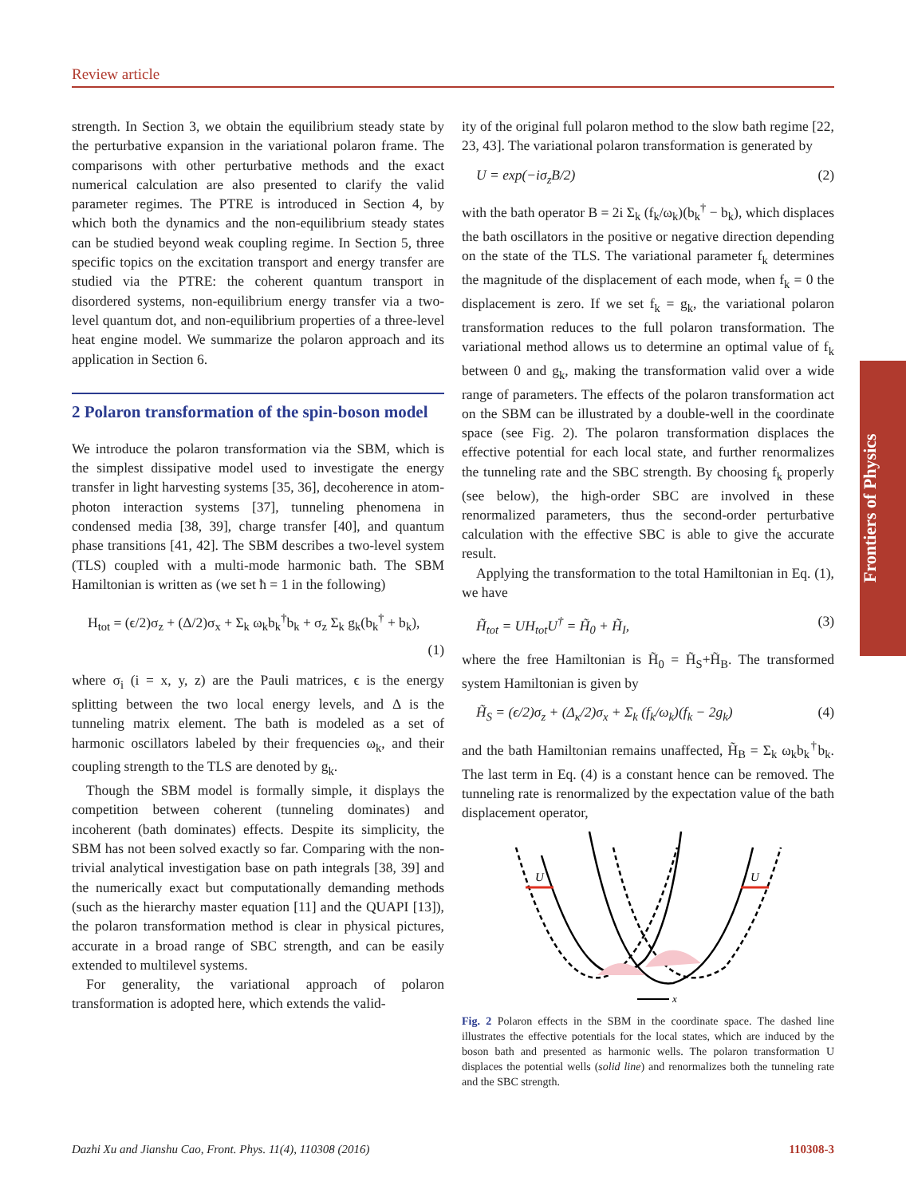Review article
strength. In Section 3, we obtain the equilibrium steady state by the perturbative expansion in the variational polaron frame. The comparisons with other perturbative methods and the exact numerical calculation are also presented to clarify the valid parameter regimes. The PTRE is introduced in Section 4, by which both the dynamics and the non-equilibrium steady states can be studied beyond weak coupling regime. In Section 5, three specific topics on the excitation transport and energy transfer are studied via the PTRE: the coherent quantum transport in disordered systems, non-equilibrium energy transfer via a two-level quantum dot, and non-equilibrium properties of a three-level heat engine model. We summarize the polaron approach and its application in Section 6.
2 Polaron transformation of the spin-boson model
We introduce the polaron transformation via the SBM, which is the simplest dissipative model used to investigate the energy transfer in light harvesting systems [35, 36], decoherence in atom-photon interaction systems [37], tunneling phenomena in condensed media [38, 39], charge transfer [40], and quantum phase transitions [41, 42]. The SBM describes a two-level system (TLS) coupled with a multi-mode harmonic bath. The SBM Hamiltonian is written as (we set ħ = 1 in the following)
H<sub>tot</sub> = (ϵ/2)σ<sub>z</sub> + (Δ/2)σ<sub>x</sub> + Σ<sub>k</sub> ω<sub>k</sub>b<sub>k</sub><sup>†</sup>b<sub>k</sub> + σ<sub>z</sub> Σ<sub>k</sub> g<sub>k</sub>(b<sub>k</sub><sup>†</sup> + b<sub>k</sub>),
(1)
where σ<sub>i</sub> (i = x, y, z) are the Pauli matrices, ϵ is the energy splitting between the two local energy levels, and Δ is the tunneling matrix element. The bath is modeled as a set of harmonic oscillators labeled by their frequencies ω<sub>k</sub>, and their coupling strength to the TLS are denoted by g<sub>k</sub>.
Though the SBM model is formally simple, it displays the competition between coherent (tunneling dominates) and incoherent (bath dominates) effects. Despite its simplicity, the SBM has not been solved exactly so far. Comparing with the non-trivial analytical investigation base on path integrals [38, 39] and the numerically exact but computationally demanding methods (such as the hierarchy master equation [11] and the QUAPI [13]), the polaron transformation method is clear in physical pictures, accurate in a broad range of SBC strength, and can be easily extended to multilevel systems.
For generality, the variational approach of polaron transformation is adopted here, which extends the valid-
ity of the original full polaron method to the slow bath regime [22, 23, 43]. The variational polaron transformation is generated by
U = exp(−iσ<sub>z</sub>B/2) (2)
with the bath operator B = 2i Σ<sub>k</sub> (f<sub>k</sub>/ω<sub>k</sub>)(b<sub>k</sub><sup>†</sup> − b<sub>k</sub>), which displaces the bath oscillators in the positive or negative direction depending on the state of the TLS. The variational parameter f<sub>k</sub> determines the magnitude of the displacement of each mode, when f<sub>k</sub> = 0 the displacement is zero. If we set f<sub>k</sub> = g<sub>k</sub>, the variational polaron transformation reduces to the full polaron transformation. The variational method allows us to determine an optimal value of f<sub>k</sub> between 0 and g<sub>k</sub>, making the transformation valid over a wide range of parameters. The effects of the polaron transformation act on the SBM can be illustrated by a double-well in the coordinate space (see Fig. 2). The polaron transformation displaces the effective potential for each local state, and further renormalizes the tunneling rate and the SBC strength. By choosing f<sub>k</sub> properly (see below), the high-order SBC are involved in these renormalized parameters, thus the second-order perturbative calculation with the effective SBC is able to give the accurate result.
Applying the transformation to the total Hamiltonian in Eq. (1), we have
H̃<sub>tot</sub> = UH<sub>tot</sub>U<sup>†</sup> = H̃<sub>0</sub> + H̃<sub>I</sub>, (3)
where the free Hamiltonian is H̃<sub>0</sub> = H̃<sub>S</sub>+H̃<sub>B</sub>. The transformed system Hamiltonian is given by
H̃<sub>S</sub> = (ϵ/2)σ<sub>z</sub> + (Δ<sub>κ</sub>/2)σ<sub>x</sub> + Σ<sub>k</sub> (f<sub>k</sub>/ω<sub>k</sub>)(f<sub>k</sub> − 2g<sub>k</sub>) (4)
and the bath Hamiltonian remains unaffected, H̃<sub>B</sub> = Σ<sub>k</sub> ω<sub>k</sub>b<sub>k</sub><sup>†</sup>b<sub>k</sub>. The last term in Eq. (4) is a constant hence can be removed. The tunneling rate is renormalized by the expectation value of the bath displacement operator,
U
U
x
Fig. 2 Polaron effects in the SBM in the coordinate space. The dashed line illustrates the effective potentials for the local states, which are induced by the boson bath and presented as harmonic wells. The polaron transformation U displaces the potential wells (solid line) and renormalizes both the tunneling rate and the SBC strength.
Frontiers of Physics
Dazhi Xu and Jianshu Cao, Front. Phys. 11(4), 110308 (2016) 110308-3